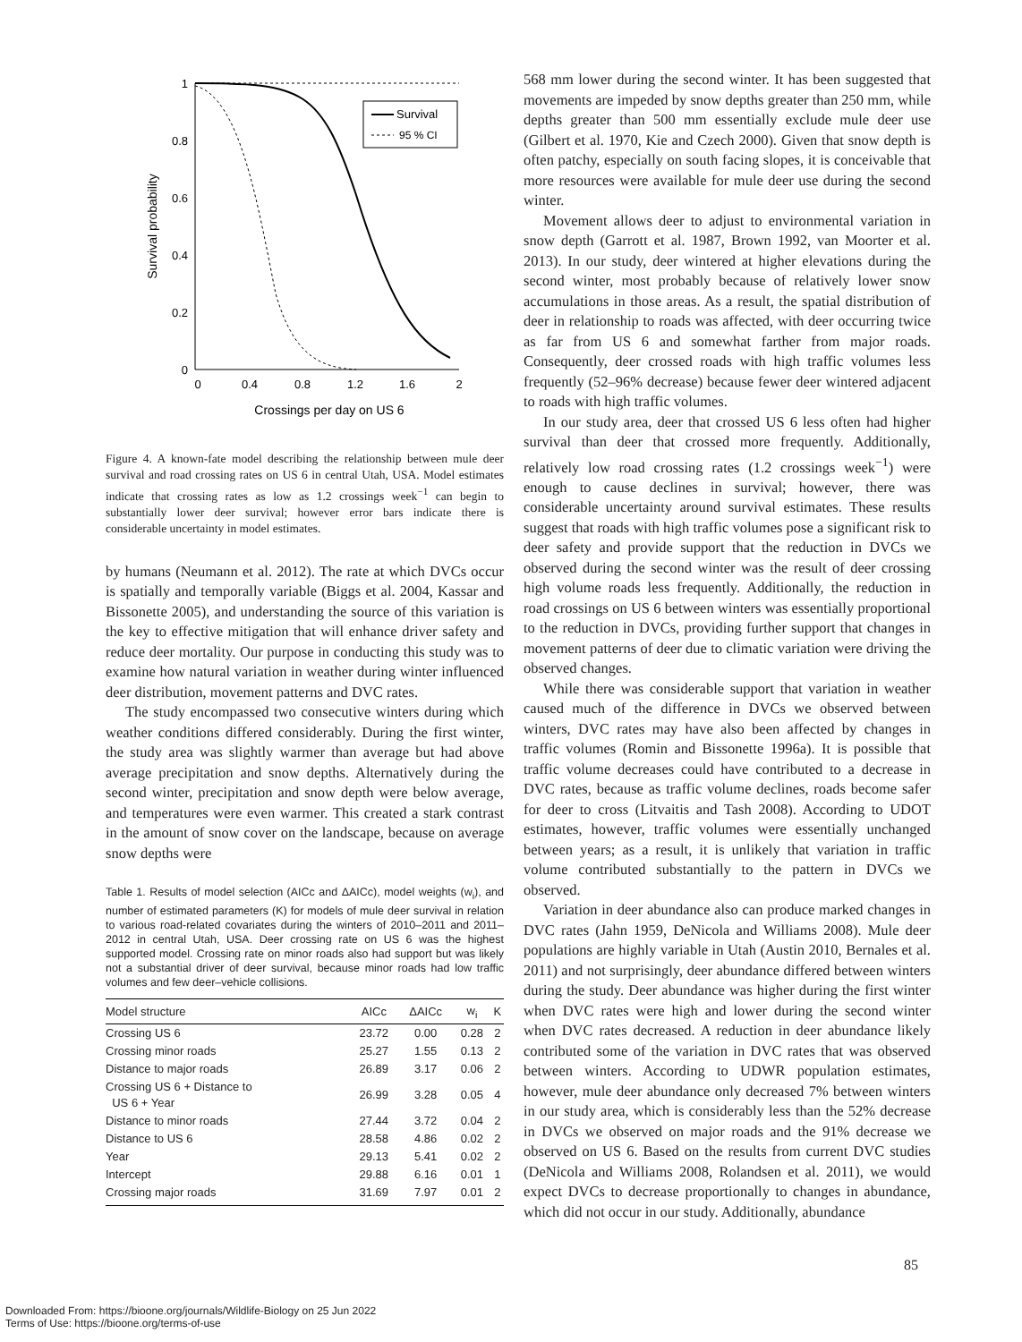1
0.8
0.6
0.4
0.2
0
0
0.4
0.8
1.2
1.6
2
Crossings per day on US 6
Survival probability
Survival
95 % CI
Figure 4. A known-fate model describing the relationship between mule deer survival and road crossing rates on US 6 in central Utah, USA. Model estimates indicate that crossing rates as low as 1.2 crossings week<sup>−1</sup> can begin to substantially lower deer survival; however error bars indicate there is considerable uncertainty in model estimates.
by humans (Neumann et al. 2012). The rate at which DVCs occur is spatially and temporally variable (Biggs et al. 2004, Kassar and Bissonette 2005), and understanding the source of this variation is the key to effective mitigation that will enhance driver safety and reduce deer mortality. Our purpose in conducting this study was to examine how natural variation in weather during winter influenced deer distribution, movement patterns and DVC rates.
The study encompassed two consecutive winters during which weather conditions differed considerably. During the first winter, the study area was slightly warmer than average but had above average precipitation and snow depths. Alternatively during the second winter, precipitation and snow depth were below average, and temperatures were even warmer. This created a stark contrast in the amount of snow cover on the landscape, because on average snow depths were
Table 1. Results of model selection (AICc and ΔAICc), model weights (w<sub>i</sub>), and number of estimated parameters (K) for models of mule deer survival in relation to various road-related covariates during the winters of 2010–2011 and 2011–2012 in central Utah, USA. Deer crossing rate on US 6 was the highest supported model. Crossing rate on minor roads also had support but was likely not a substantial driver of deer survival, because minor roads had low traffic volumes and few deer–vehicle collisions.
| Model structure | AICc | ΔAICc | w<sub>i</sub> | K |
| --- | --- | --- | --- | --- |
| Crossing US 6 | 23.72 | 0.00 | 0.28 | 2 |
| Crossing minor roads | 25.27 | 1.55 | 0.13 | 2 |
| Distance to major roads | 26.89 | 3.17 | 0.06 | 2 |
| Crossing US 6 + Distance to US 6 + Year | 26.99 | 3.28 | 0.05 | 4 |
| Distance to minor roads | 27.44 | 3.72 | 0.04 | 2 |
| Distance to US 6 | 28.58 | 4.86 | 0.02 | 2 |
| Year | 29.13 | 5.41 | 0.02 | 2 |
| Intercept | 29.88 | 6.16 | 0.01 | 1 |
| Crossing major roads | 31.69 | 7.97 | 0.01 | 2 |
568 mm lower during the second winter. It has been suggested that movements are impeded by snow depths greater than 250 mm, while depths greater than 500 mm essentially exclude mule deer use (Gilbert et al. 1970, Kie and Czech 2000). Given that snow depth is often patchy, especially on south facing slopes, it is conceivable that more resources were available for mule deer use during the second winter.
Movement allows deer to adjust to environmental variation in snow depth (Garrott et al. 1987, Brown 1992, van Moorter et al. 2013). In our study, deer wintered at higher elevations during the second winter, most probably because of relatively lower snow accumulations in those areas. As a result, the spatial distribution of deer in relationship to roads was affected, with deer occurring twice as far from US 6 and somewhat farther from major roads. Consequently, deer crossed roads with high traffic volumes less frequently (52–96% decrease) because fewer deer wintered adjacent to roads with high traffic volumes.
In our study area, deer that crossed US 6 less often had higher survival than deer that crossed more frequently. Additionally, relatively low road crossing rates (1.2 crossings week<sup>−1</sup>) were enough to cause declines in survival; however, there was considerable uncertainty around survival estimates. These results suggest that roads with high traffic volumes pose a significant risk to deer safety and provide support that the reduction in DVCs we observed during the second winter was the result of deer crossing high volume roads less frequently. Additionally, the reduction in road crossings on US 6 between winters was essentially proportional to the reduction in DVCs, providing further support that changes in movement patterns of deer due to climatic variation were driving the observed changes.
While there was considerable support that variation in weather caused much of the difference in DVCs we observed between winters, DVC rates may have also been affected by changes in traffic volumes (Romin and Bissonette 1996a). It is possible that traffic volume decreases could have contributed to a decrease in DVC rates, because as traffic volume declines, roads become safer for deer to cross (Litvaitis and Tash 2008). According to UDOT estimates, however, traffic volumes were essentially unchanged between years; as a result, it is unlikely that variation in traffic volume contributed substantially to the pattern in DVCs we observed.
Variation in deer abundance also can produce marked changes in DVC rates (Jahn 1959, DeNicola and Williams 2008). Mule deer populations are highly variable in Utah (Austin 2010, Bernales et al. 2011) and not surprisingly, deer abundance differed between winters during the study. Deer abundance was higher during the first winter when DVC rates were high and lower during the second winter when DVC rates decreased. A reduction in deer abundance likely contributed some of the variation in DVC rates that was observed between winters. According to UDWR population estimates, however, mule deer abundance only decreased 7% between winters in our study area, which is considerably less than the 52% decrease in DVCs we observed on major roads and the 91% decrease we observed on US 6. Based on the results from current DVC studies (DeNicola and Williams 2008, Rolandsen et al. 2011), we would expect DVCs to decrease proportionally to changes in abundance, which did not occur in our study. Additionally, abundance
85
Downloaded From: https://bioone.org/journals/Wildlife-Biology on 25 Jun 2022
Terms of Use: https://bioone.org/terms-of-use